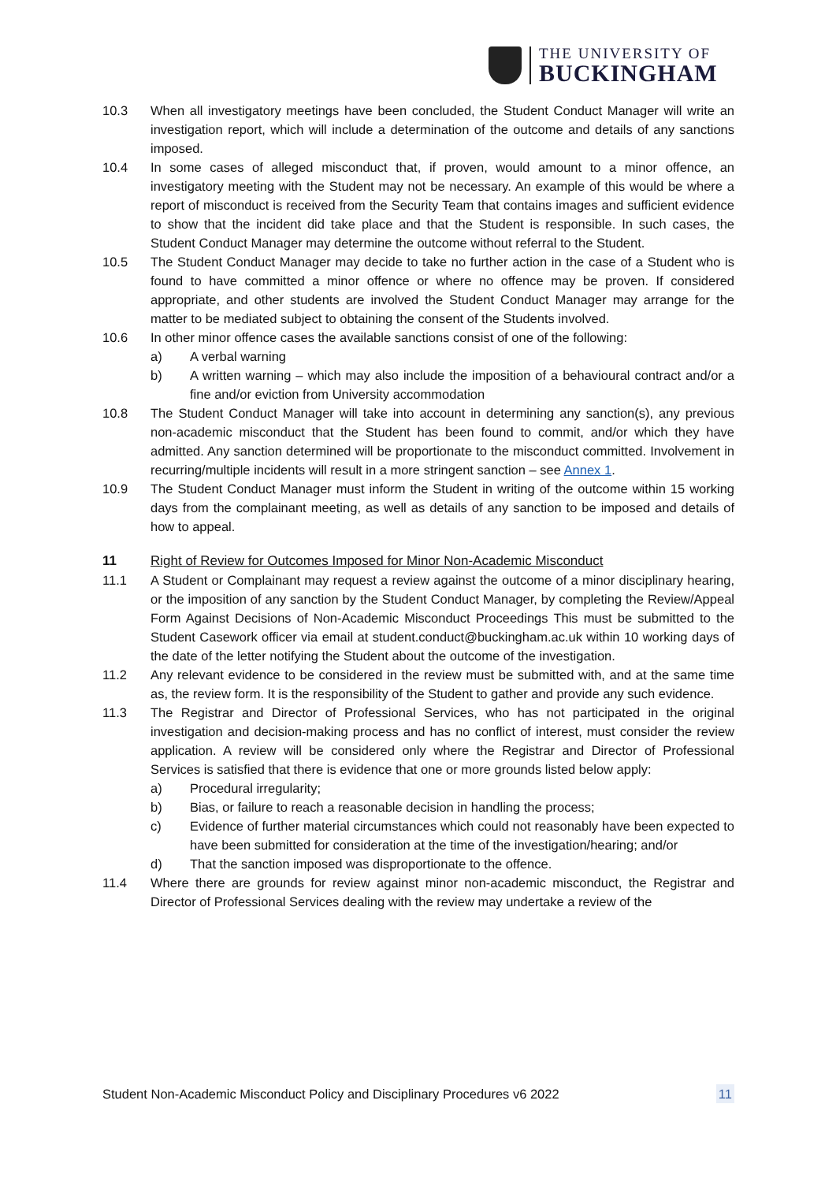THE UNIVERSITY OF
BUCKINGHAM
10.3 When all investigatory meetings have been concluded, the Student Conduct Manager will write an investigation report, which will include a determination of the outcome and details of any sanctions imposed.
10.4 In some cases of alleged misconduct that, if proven, would amount to a minor offence, an investigatory meeting with the Student may not be necessary. An example of this would be where a report of misconduct is received from the Security Team that contains images and sufficient evidence to show that the incident did take place and that the Student is responsible. In such cases, the Student Conduct Manager may determine the outcome without referral to the Student.
10.5 The Student Conduct Manager may decide to take no further action in the case of a Student who is found to have committed a minor offence or where no offence may be proven. If considered appropriate, and other students are involved the Student Conduct Manager may arrange for the matter to be mediated subject to obtaining the consent of the Students involved.
10.6 In other minor offence cases the available sanctions consist of one of the following:
a) A verbal warning
b) A written warning – which may also include the imposition of a behavioural contract and/or a fine and/or eviction from University accommodation
10.8 The Student Conduct Manager will take into account in determining any sanction(s), any previous non-academic misconduct that the Student has been found to commit, and/or which they have admitted. Any sanction determined will be proportionate to the misconduct committed. Involvement in recurring/multiple incidents will result in a more stringent sanction – see Annex 1.
10.9 The Student Conduct Manager must inform the Student in writing of the outcome within 15 working days from the complainant meeting, as well as details of any sanction to be imposed and details of how to appeal.
11 Right of Review for Outcomes Imposed for Minor Non-Academic Misconduct
11.1 A Student or Complainant may request a review against the outcome of a minor disciplinary hearing, or the imposition of any sanction by the Student Conduct Manager, by completing the Review/Appeal Form Against Decisions of Non-Academic Misconduct Proceedings This must be submitted to the Student Casework officer via email at student.conduct@buckingham.ac.uk within 10 working days of the date of the letter notifying the Student about the outcome of the investigation.
11.2 Any relevant evidence to be considered in the review must be submitted with, and at the same time as, the review form. It is the responsibility of the Student to gather and provide any such evidence.
11.3 The Registrar and Director of Professional Services, who has not participated in the original investigation and decision-making process and has no conflict of interest, must consider the review application. A review will be considered only where the Registrar and Director of Professional Services is satisfied that there is evidence that one or more grounds listed below apply:
a) Procedural irregularity;
b) Bias, or failure to reach a reasonable decision in handling the process;
c) Evidence of further material circumstances which could not reasonably have been expected to have been submitted for consideration at the time of the investigation/hearing; and/or
d) That the sanction imposed was disproportionate to the offence.
11.4 Where there are grounds for review against minor non-academic misconduct, the Registrar and Director of Professional Services dealing with the review may undertake a review of the
Student Non-Academic Misconduct Policy and Disciplinary Procedures v6 2022 11